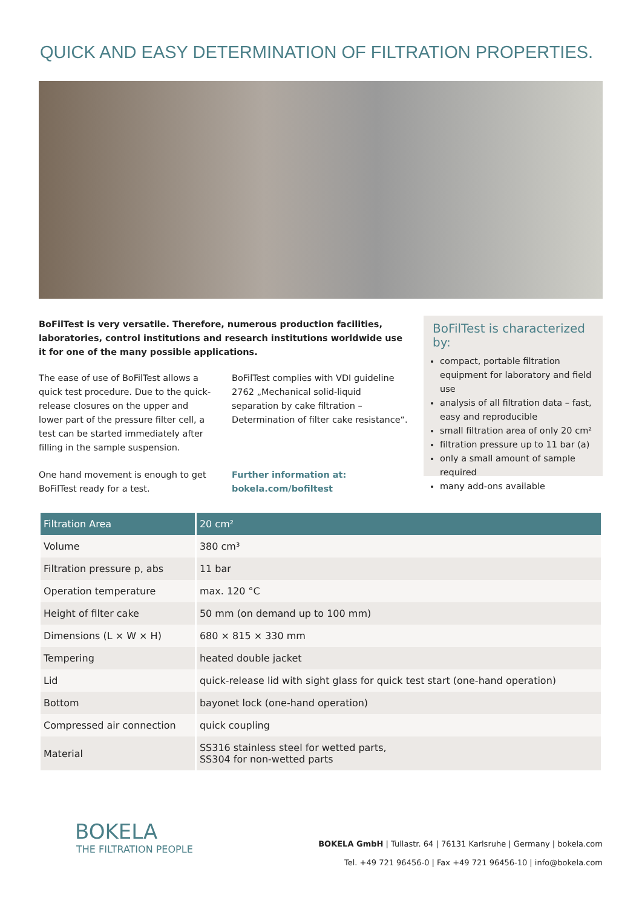QUICK AND EASY DETERMINATION OF FILTRATION PROPERTIES.
BoFilTest is very versatile. Therefore, numerous production facilities, laboratories, control institutions and research institutions worldwide use it for one of the many possible applications.
The ease of use of BoFilTest allows a quick test procedure. Due to the quick-release closures on the upper and lower part of the pressure filter cell, a test can be started immediately after filling in the sample suspension.
One hand movement is enough to get BoFilTest ready for a test.
BoFilTest complies with VDI guideline 2762 „Mechanical solid-liquid separation by cake filtration – Determination of filter cake resistance“.
Further information at:
bokela.com/bofiltest
BoFilTest is characterized by:
compact, portable filtration equipment for laboratory and field use
analysis of all filtration data – fast, easy and reproducible
small filtration area of only 20 cm²
filtration pressure up to 11 bar (a)
only a small amount of sample required
many add-ons available
| Filtration Area | 20 cm² |
| --- | --- |
| Volume | 380 cm³ |
| Filtration pressure p, abs | 11 bar |
| Operation temperature | max. 120 °C |
| Height of filter cake | 50 mm (on demand up to 100 mm) |
| Dimensions (L × W × H) | 680 × 815 × 330 mm |
| Tempering | heated double jacket |
| Lid | quick-release lid with sight glass for quick test start (one-hand operation) |
| Bottom | bayonet lock (one-hand operation) |
| Compressed air connection | quick coupling |
| Material | SS316 stainless steel for wetted parts, SS304 for non-wetted parts |
BOKELA
THE FILTRATION PEOPLE
BOKELA GmbH | Tullastr. 64 | 76131 Karlsruhe | Germany | bokela.com
Tel. +49 721 96456-0 | Fax +49 721 96456-10 | info@bokela.com